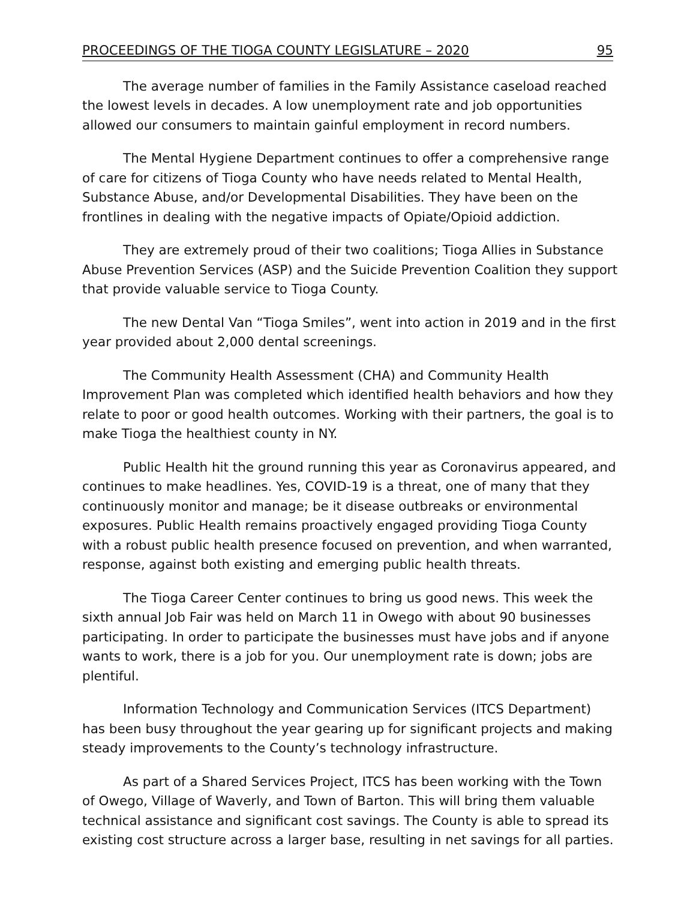PROCEEDINGS OF THE TIOGA COUNTY LEGISLATURE – 2020 95
The average number of families in the Family Assistance caseload reached the lowest levels in decades. A low unemployment rate and job opportunities allowed our consumers to maintain gainful employment in record numbers.
The Mental Hygiene Department continues to offer a comprehensive range of care for citizens of Tioga County who have needs related to Mental Health, Substance Abuse, and/or Developmental Disabilities. They have been on the frontlines in dealing with the negative impacts of Opiate/Opioid addiction.
They are extremely proud of their two coalitions; Tioga Allies in Substance Abuse Prevention Services (ASP) and the Suicide Prevention Coalition they support that provide valuable service to Tioga County.
The new Dental Van “Tioga Smiles”, went into action in 2019 and in the first year provided about 2,000 dental screenings.
The Community Health Assessment (CHA) and Community Health Improvement Plan was completed which identified health behaviors and how they relate to poor or good health outcomes. Working with their partners, the goal is to make Tioga the healthiest county in NY.
Public Health hit the ground running this year as Coronavirus appeared, and continues to make headlines. Yes, COVID-19 is a threat, one of many that they continuously monitor and manage; be it disease outbreaks or environmental exposures. Public Health remains proactively engaged providing Tioga County with a robust public health presence focused on prevention, and when warranted, response, against both existing and emerging public health threats.
The Tioga Career Center continues to bring us good news. This week the sixth annual Job Fair was held on March 11 in Owego with about 90 businesses participating. In order to participate the businesses must have jobs and if anyone wants to work, there is a job for you. Our unemployment rate is down; jobs are plentiful.
Information Technology and Communication Services (ITCS Department) has been busy throughout the year gearing up for significant projects and making steady improvements to the County’s technology infrastructure.
As part of a Shared Services Project, ITCS has been working with the Town of Owego, Village of Waverly, and Town of Barton. This will bring them valuable technical assistance and significant cost savings. The County is able to spread its existing cost structure across a larger base, resulting in net savings for all parties.